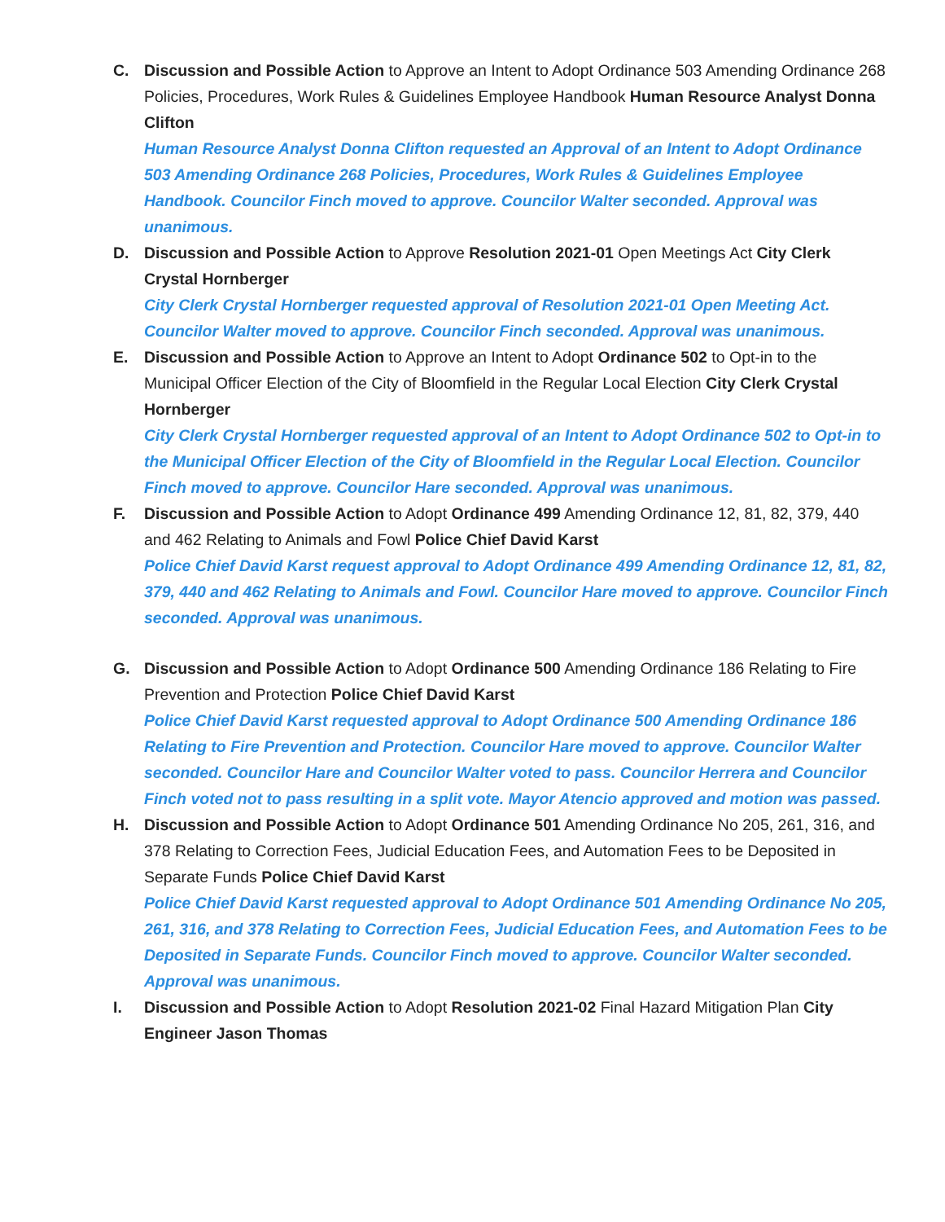C. Discussion and Possible Action to Approve an Intent to Adopt Ordinance 503 Amending Ordinance 268 Policies, Procedures, Work Rules & Guidelines Employee Handbook Human Resource Analyst Donna Clifton
Human Resource Analyst Donna Clifton requested an Approval of an Intent to Adopt Ordinance 503 Amending Ordinance 268 Policies, Procedures, Work Rules & Guidelines Employee Handbook. Councilor Finch moved to approve. Councilor Walter seconded. Approval was unanimous.
D. Discussion and Possible Action to Approve Resolution 2021-01 Open Meetings Act City Clerk Crystal Hornberger
City Clerk Crystal Hornberger requested approval of Resolution 2021-01 Open Meeting Act. Councilor Walter moved to approve. Councilor Finch seconded. Approval was unanimous.
E. Discussion and Possible Action to Approve an Intent to Adopt Ordinance 502 to Opt-in to the Municipal Officer Election of the City of Bloomfield in the Regular Local Election City Clerk Crystal Hornberger
City Clerk Crystal Hornberger requested approval of an Intent to Adopt Ordinance 502 to Opt-in to the Municipal Officer Election of the City of Bloomfield in the Regular Local Election. Councilor Finch moved to approve. Councilor Hare seconded. Approval was unanimous.
F. Discussion and Possible Action to Adopt Ordinance 499 Amending Ordinance 12, 81, 82, 379, 440 and 462 Relating to Animals and Fowl Police Chief David Karst
Police Chief David Karst request approval to Adopt Ordinance 499 Amending Ordinance 12, 81, 82, 379, 440 and 462 Relating to Animals and Fowl. Councilor Hare moved to approve. Councilor Finch seconded. Approval was unanimous.
G. Discussion and Possible Action to Adopt Ordinance 500 Amending Ordinance 186 Relating to Fire Prevention and Protection Police Chief David Karst
Police Chief David Karst requested approval to Adopt Ordinance 500 Amending Ordinance 186 Relating to Fire Prevention and Protection. Councilor Hare moved to approve. Councilor Walter seconded. Councilor Hare and Councilor Walter voted to pass. Councilor Herrera and Councilor Finch voted not to pass resulting in a split vote. Mayor Atencio approved and motion was passed.
H. Discussion and Possible Action to Adopt Ordinance 501 Amending Ordinance No 205, 261, 316, and 378 Relating to Correction Fees, Judicial Education Fees, and Automation Fees to be Deposited in Separate Funds Police Chief David Karst
Police Chief David Karst requested approval to Adopt Ordinance 501 Amending Ordinance No 205, 261, 316, and 378 Relating to Correction Fees, Judicial Education Fees, and Automation Fees to be Deposited in Separate Funds. Councilor Finch moved to approve. Councilor Walter seconded. Approval was unanimous.
I. Discussion and Possible Action to Adopt Resolution 2021-02 Final Hazard Mitigation Plan City Engineer Jason Thomas